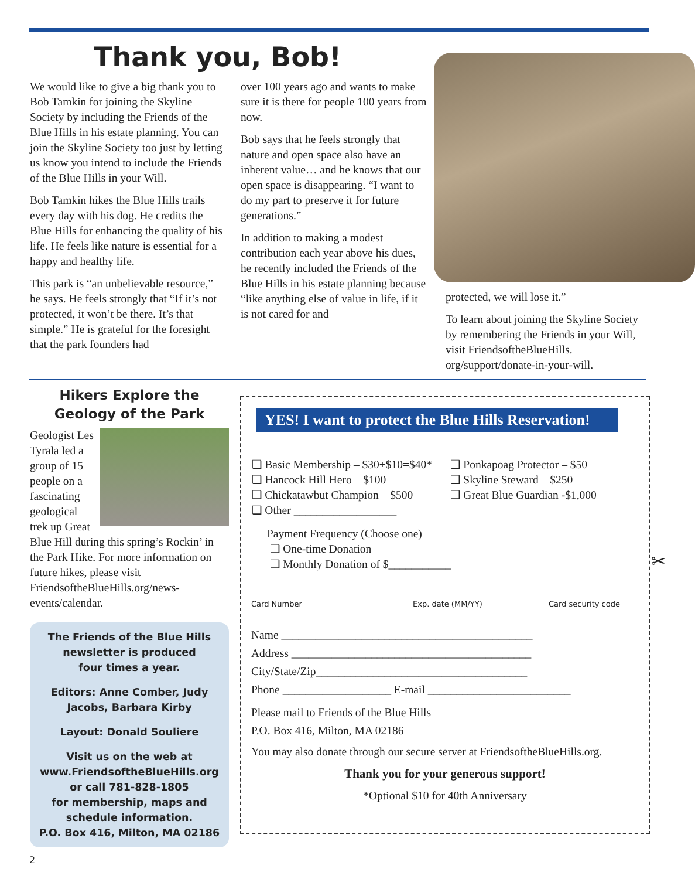Thank you, Bob!
We would like to give a big thank you to Bob Tamkin for joining the Skyline Society by including the Friends of the Blue Hills in his estate planning. You can join the Skyline Society too just by letting us know you intend to include the Friends of the Blue Hills in your Will.
Bob Tamkin hikes the Blue Hills trails every day with his dog. He credits the Blue Hills for enhancing the quality of his life. He feels like nature is essential for a happy and healthy life.
This park is “an unbelievable resource,” he says. He feels strongly that “If it’s not protected, it won’t be there. It’s that simple.” He is grateful for the foresight that the park founders had
over 100 years ago and wants to make sure it is there for people 100 years from now.
Bob says that he feels strongly that nature and open space also have an inherent value… and he knows that our open space is disappearing. “I want to do my part to preserve it for future generations.”
In addition to making a modest contribution each year above his dues, he recently included the Friends of the Blue Hills in his estate planning because “like anything else of value in life, if it is not cared for and
protected, we will lose it.”
To learn about joining the Skyline Society by remembering the Friends in your Will, visit FriendsoftheBlueHills. org/support/donate-in-your-will.
Hikers Explore the Geology of the Park
Geologist Les Tyrala led a group of 15 people on a fascinating geological trek up Great Blue Hill during this spring’s Rockin’ in the Park Hike. For more information on future hikes, please visit FriendsoftheBlueHills.org/news-events/calendar.
The Friends of the Blue Hills
newsletter is produced
four times a year.
Editors: Anne Comber, Judy Jacobs, Barbara Kirby
Layout: Donald Souliere
Visit us on the web at
www.FriendsoftheBlueHills.org
or call 781-828-1805
for membership, maps and
schedule information.
P.O. Box 416, Milton, MA 02186
YES! I want to protect the Blue Hills Reservation!
❑ Basic Membership – $30+$10=$40*
❑ Hancock Hill Hero – $100
❑ Chickatawbut Champion – $500
❑ Other __________________
❑ Ponkapoag Protector – $50
❑ Skyline Steward – $250
❑ Great Blue Guardian -$1,000
Payment Frequency (Choose one)
❑ One-time Donation
❑ Monthly Donation of $___________
Card Number Exp. date (MM/YY) Card security code
Name ____________________________________________
Address __________________________________________
City/State/Zip_____________________________________
Phone ___________________ E-mail _________________________
Please mail to Friends of the Blue Hills
P.O. Box 416, Milton, MA 02186
You may also donate through our secure server at FriendsoftheBlueHills.org.
Thank you for your generous support!
*Optional $10 for 40th Anniversary
✂
2